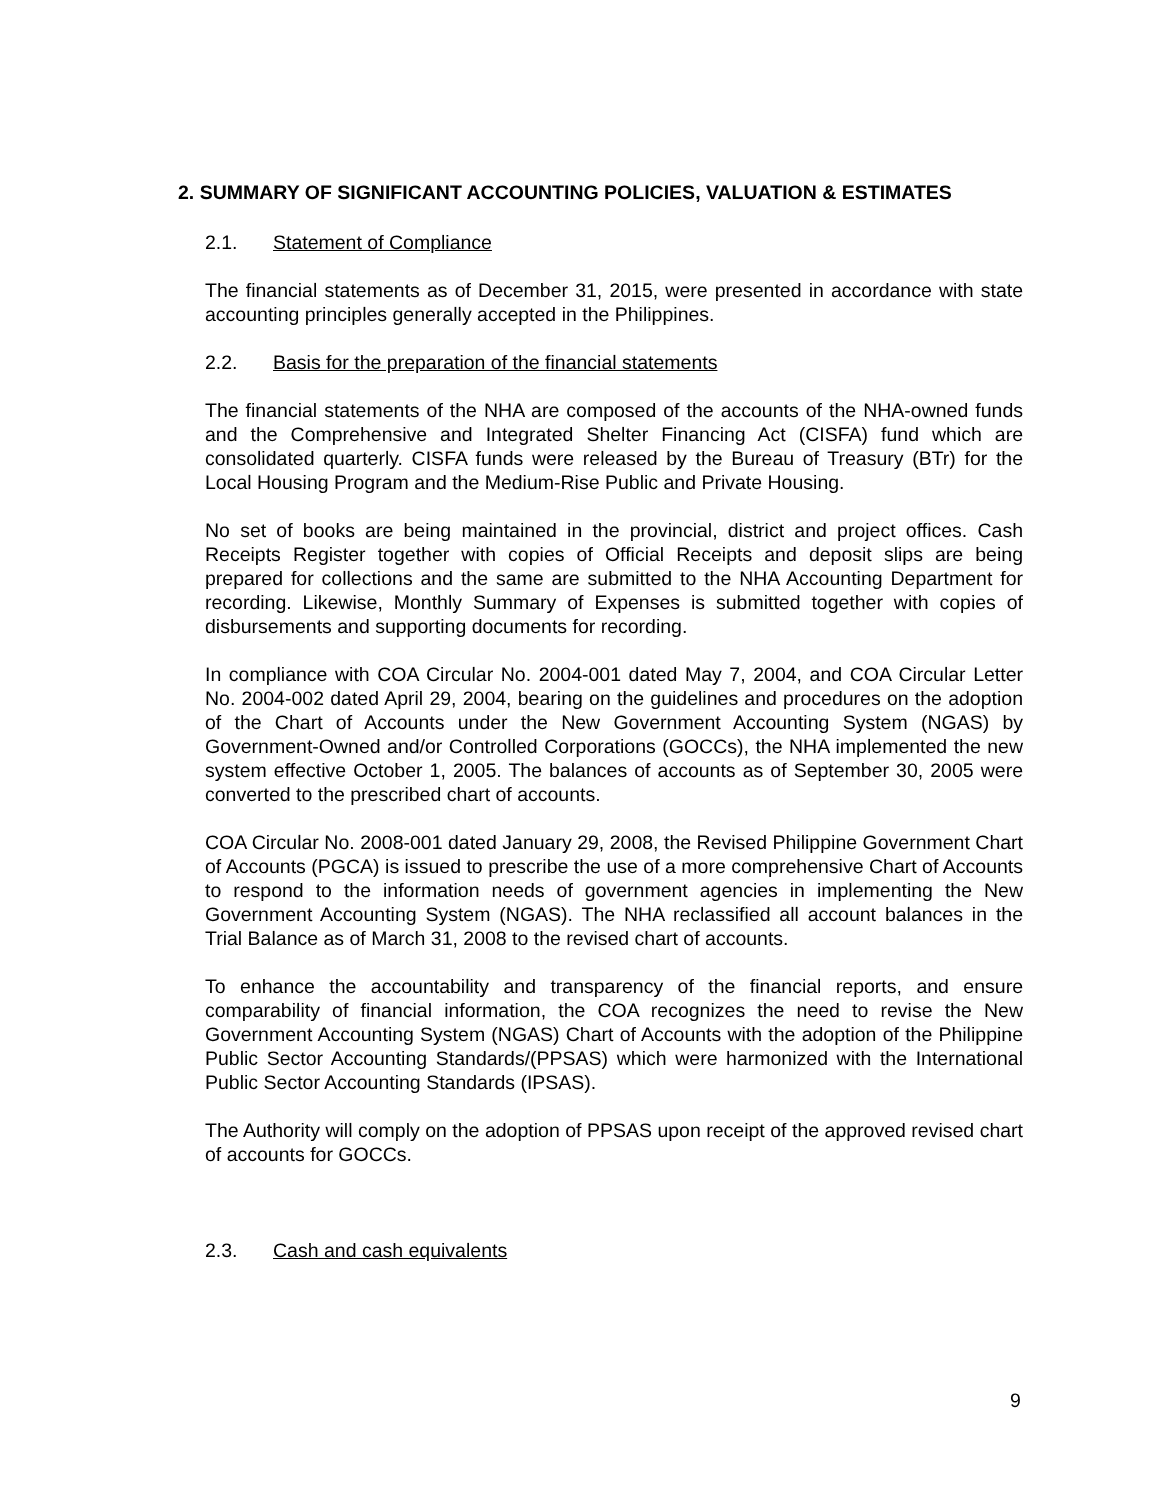2. SUMMARY OF SIGNIFICANT ACCOUNTING POLICIES, VALUATION & ESTIMATES
2.1. Statement of Compliance
The financial statements as of December 31, 2015, were presented in accordance with state accounting principles generally accepted in the Philippines.
2.2. Basis for the preparation of the financial statements
The financial statements of the NHA are composed of the accounts of the NHA-owned funds and the Comprehensive and Integrated Shelter Financing Act (CISFA) fund which are consolidated quarterly. CISFA funds were released by the Bureau of Treasury (BTr) for the Local Housing Program and the Medium-Rise Public and Private Housing.
No set of books are being maintained in the provincial, district and project offices. Cash Receipts Register together with copies of Official Receipts and deposit slips are being prepared for collections and the same are submitted to the NHA Accounting Department for recording. Likewise, Monthly Summary of Expenses is submitted together with copies of disbursements and supporting documents for recording.
In compliance with COA Circular No. 2004-001 dated May 7, 2004, and COA Circular Letter No. 2004-002 dated April 29, 2004, bearing on the guidelines and procedures on the adoption of the Chart of Accounts under the New Government Accounting System (NGAS) by Government-Owned and/or Controlled Corporations (GOCCs), the NHA implemented the new system effective October 1, 2005. The balances of accounts as of September 30, 2005 were converted to the prescribed chart of accounts.
COA Circular No. 2008-001 dated January 29, 2008, the Revised Philippine Government Chart of Accounts (PGCA) is issued to prescribe the use of a more comprehensive Chart of Accounts to respond to the information needs of government agencies in implementing the New Government Accounting System (NGAS). The NHA reclassified all account balances in the Trial Balance as of March 31, 2008 to the revised chart of accounts.
To enhance the accountability and transparency of the financial reports, and ensure comparability of financial information, the COA recognizes the need to revise the New Government Accounting System (NGAS) Chart of Accounts with the adoption of the Philippine Public Sector Accounting Standards/(PPSAS) which were harmonized with the International Public Sector Accounting Standards (IPSAS).
The Authority will comply on the adoption of PPSAS upon receipt of the approved revised chart of accounts for GOCCs.
2.3. Cash and cash equivalents
9